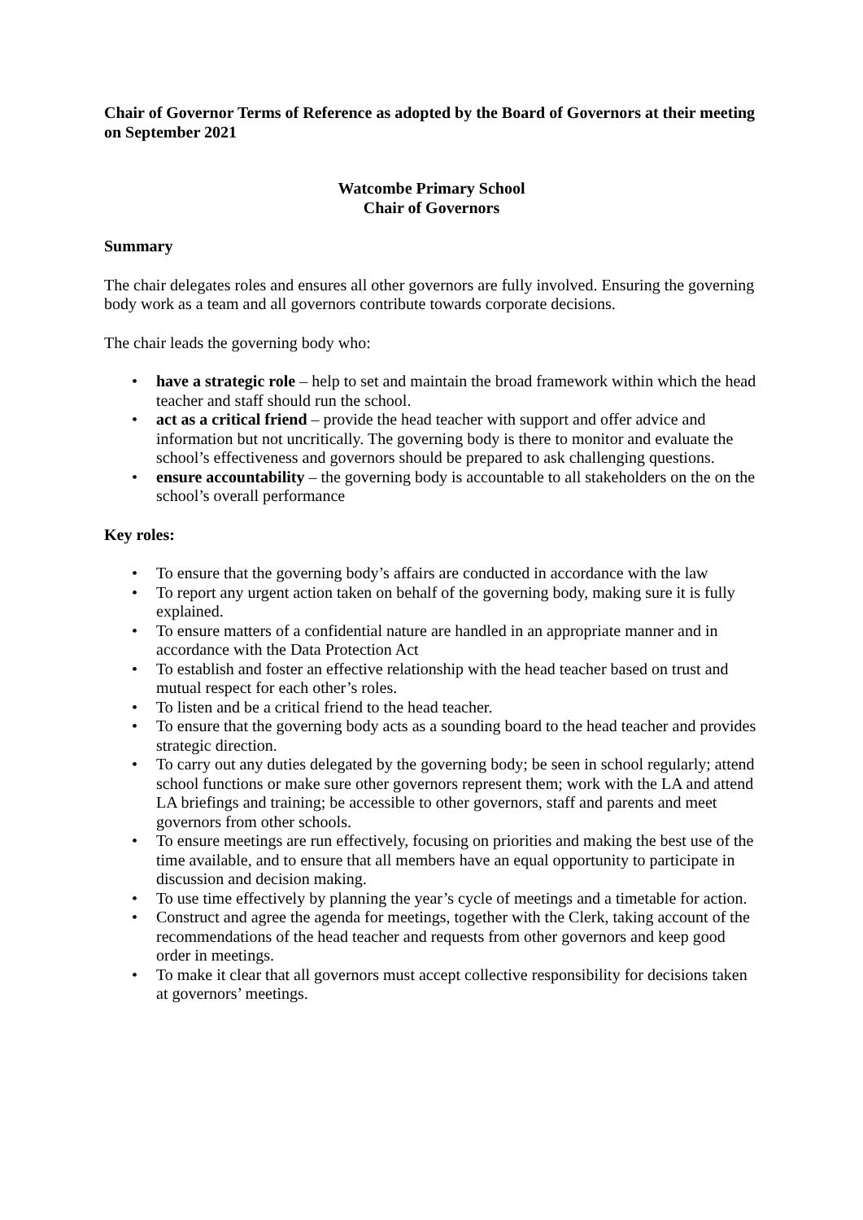Chair of Governor Terms of Reference as adopted by the Board of Governors at their meeting on September 2021
Watcombe Primary School
Chair of Governors
Summary
The chair delegates roles and ensures all other governors are fully involved. Ensuring the governing body work as a team and all governors contribute towards corporate decisions.
The chair leads the governing body who:
• have a strategic role – help to set and maintain the broad framework within which the head teacher and staff should run the school.
• act as a critical friend – provide the head teacher with support and offer advice and information but not uncritically. The governing body is there to monitor and evaluate the school’s effectiveness and governors should be prepared to ask challenging questions.
• ensure accountability – the governing body is accountable to all stakeholders on the on the school’s overall performance
Key roles:
• To ensure that the governing body’s affairs are conducted in accordance with the law
• To report any urgent action taken on behalf of the governing body, making sure it is fully explained.
• To ensure matters of a confidential nature are handled in an appropriate manner and in accordance with the Data Protection Act
• To establish and foster an effective relationship with the head teacher based on trust and mutual respect for each other’s roles.
• To listen and be a critical friend to the head teacher.
• To ensure that the governing body acts as a sounding board to the head teacher and provides strategic direction.
• To carry out any duties delegated by the governing body; be seen in school regularly; attend school functions or make sure other governors represent them; work with the LA and attend LA briefings and training; be accessible to other governors, staff and parents and meet governors from other schools.
• To ensure meetings are run effectively, focusing on priorities and making the best use of the time available, and to ensure that all members have an equal opportunity to participate in discussion and decision making.
• To use time effectively by planning the year’s cycle of meetings and a timetable for action.
• Construct and agree the agenda for meetings, together with the Clerk, taking account of the recommendations of the head teacher and requests from other governors and keep good order in meetings.
• To make it clear that all governors must accept collective responsibility for decisions taken at governors’ meetings.